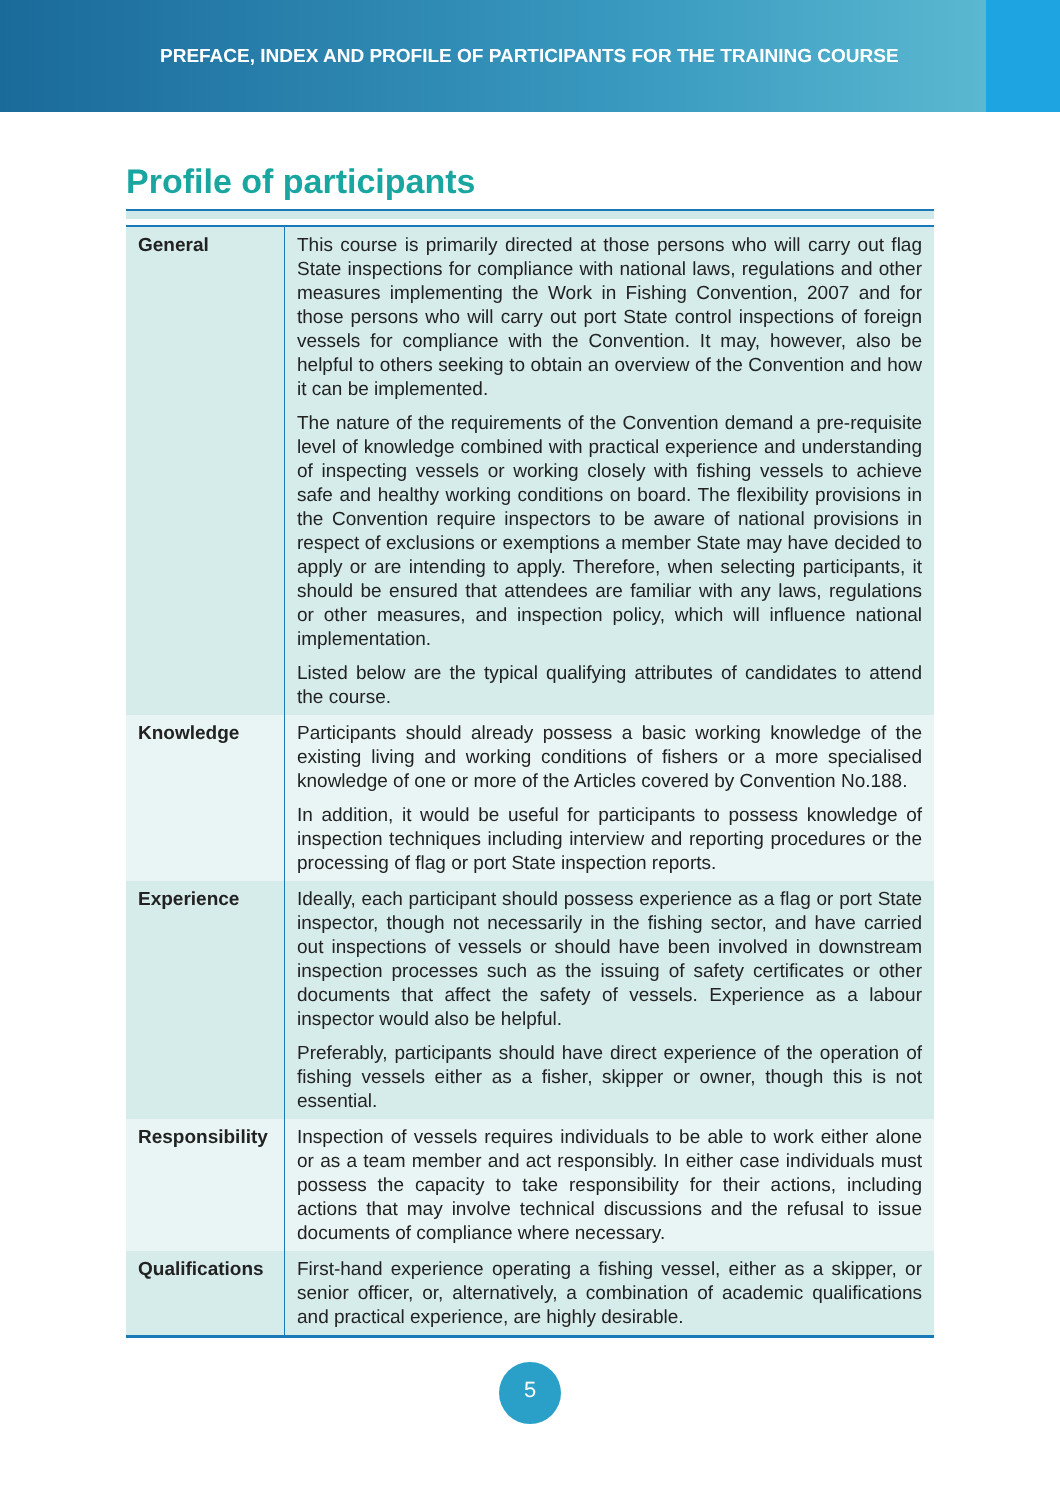PREFACE, INDEX AND PROFILE OF PARTICIPANTS FOR THE TRAINING COURSE
Profile of participants
| General | This course is primarily directed at those persons who will carry out flag State inspections for compliance with national laws, regulations and other measures implementing the Work in Fishing Convention, 2007 and for those persons who will carry out port State control inspections of foreign vessels for compliance with the Convention. It may, however, also be helpful to others seeking to obtain an overview of the Convention and how it can be implemented. The nature of the requirements of the Convention demand a pre-requisite level of knowledge combined with practical experience and understanding of inspecting vessels or working closely with fishing vessels to achieve safe and healthy working conditions on board. The flexibility provisions in the Convention require inspectors to be aware of national provisions in respect of exclusions or exemptions a member State may have decided to apply or are intending to apply. Therefore, when selecting participants, it should be ensured that attendees are familiar with any laws, regulations or other measures, and inspection policy, which will influence national implementation. Listed below are the typical qualifying attributes of candidates to attend the course. |
| Knowledge | Participants should already possess a basic working knowledge of the existing living and working conditions of fishers or a more specialised knowledge of one or more of the Articles covered by Convention No.188. In addition, it would be useful for participants to possess knowledge of inspection techniques including interview and reporting procedures or the processing of flag or port State inspection reports. |
| Experience | Ideally, each participant should possess experience as a flag or port State inspector, though not necessarily in the fishing sector, and have carried out inspections of vessels or should have been involved in downstream inspection processes such as the issuing of safety certificates or other documents that affect the safety of vessels. Experience as a labour inspector would also be helpful. Preferably, participants should have direct experience of the operation of fishing vessels either as a fisher, skipper or owner, though this is not essential. |
| Responsibility | Inspection of vessels requires individuals to be able to work either alone or as a team member and act responsibly. In either case individuals must possess the capacity to take responsibility for their actions, including actions that may involve technical discussions and the refusal to issue documents of compliance where necessary. |
| Qualifications | First-hand experience operating a fishing vessel, either as a skipper, or senior officer, or, alternatively, a combination of academic qualifications and practical experience, are highly desirable. |
5